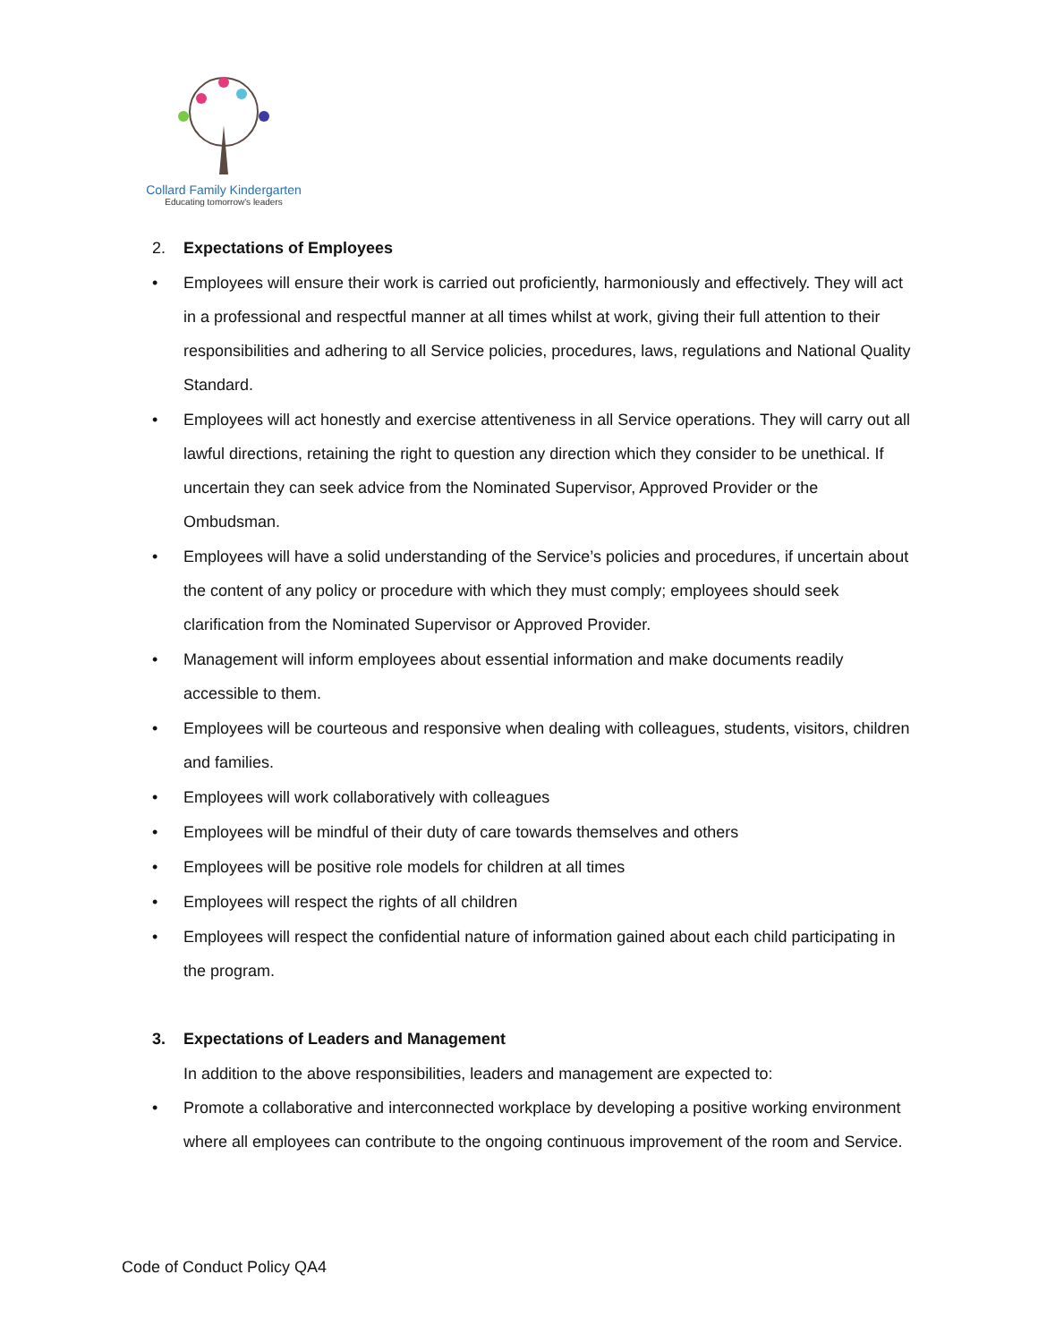Collard Family Kindergarten
Educating tomorrow's leaders
2. Expectations of Employees
• Employees will ensure their work is carried out proficiently, harmoniously and effectively. They will act in a professional and respectful manner at all times whilst at work, giving their full attention to their responsibilities and adhering to all Service policies, procedures, laws, regulations and National Quality Standard.
• Employees will act honestly and exercise attentiveness in all Service operations. They will carry out all lawful directions, retaining the right to question any direction which they consider to be unethical. If uncertain they can seek advice from the Nominated Supervisor, Approved Provider or the Ombudsman.
• Employees will have a solid understanding of the Service’s policies and procedures, if uncertain about the content of any policy or procedure with which they must comply; employees should seek clarification from the Nominated Supervisor or Approved Provider.
• Management will inform employees about essential information and make documents readily accessible to them.
• Employees will be courteous and responsive when dealing with colleagues, students, visitors, children and families.
• Employees will work collaboratively with colleagues
• Employees will be mindful of their duty of care towards themselves and others
• Employees will be positive role models for children at all times
• Employees will respect the rights of all children
• Employees will respect the confidential nature of information gained about each child participating in the program.
3. Expectations of Leaders and Management
In addition to the above responsibilities, leaders and management are expected to:
• Promote a collaborative and interconnected workplace by developing a positive working environment where all employees can contribute to the ongoing continuous improvement of the room and Service.
Code of Conduct Policy QA4